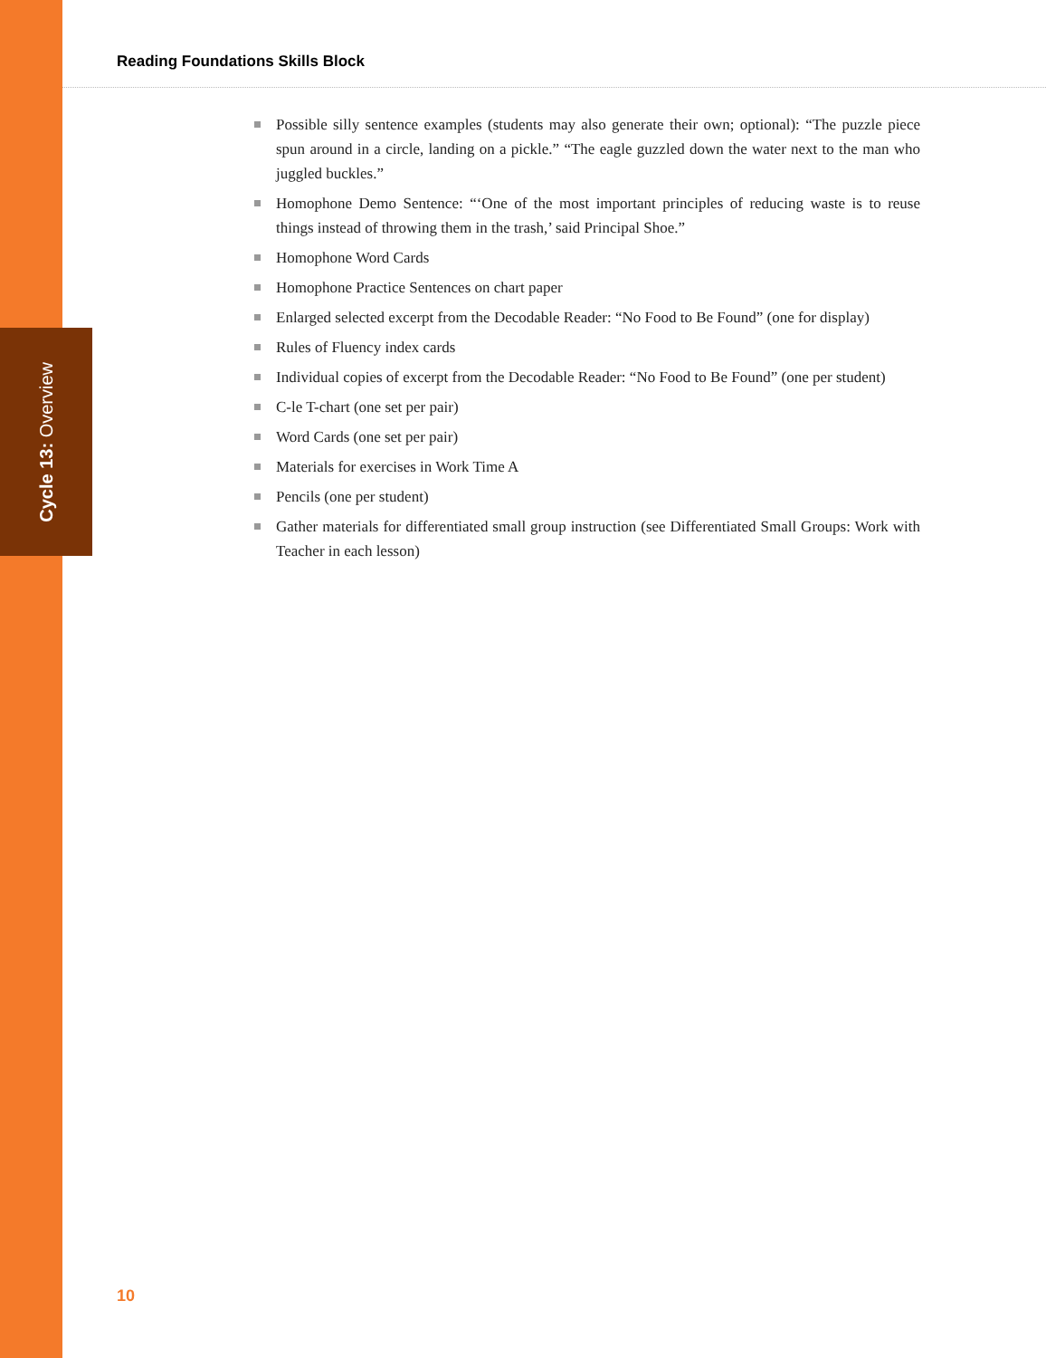Cycle 13: Overview
Reading Foundations Skills Block
Possible silly sentence examples (students may also generate their own; optional): “The puzzle piece spun around in a circle, landing on a pickle.” “The eagle guzzled down the water next to the man who juggled buckles.”
Homophone Demo Sentence: “‘One of the most important principles of reducing waste is to reuse things instead of throwing them in the trash,’ said Principal Shoe.”
Homophone Word Cards
Homophone Practice Sentences on chart paper
Enlarged selected excerpt from the Decodable Reader: “No Food to Be Found” (one for display)
Rules of Fluency index cards
Individual copies of excerpt from the Decodable Reader: “No Food to Be Found” (one per student)
C-le T-chart (one set per pair)
Word Cards (one set per pair)
Materials for exercises in Work Time A
Pencils (one per student)
Gather materials for differentiated small group instruction (see Differentiated Small Groups: Work with Teacher in each lesson)
10